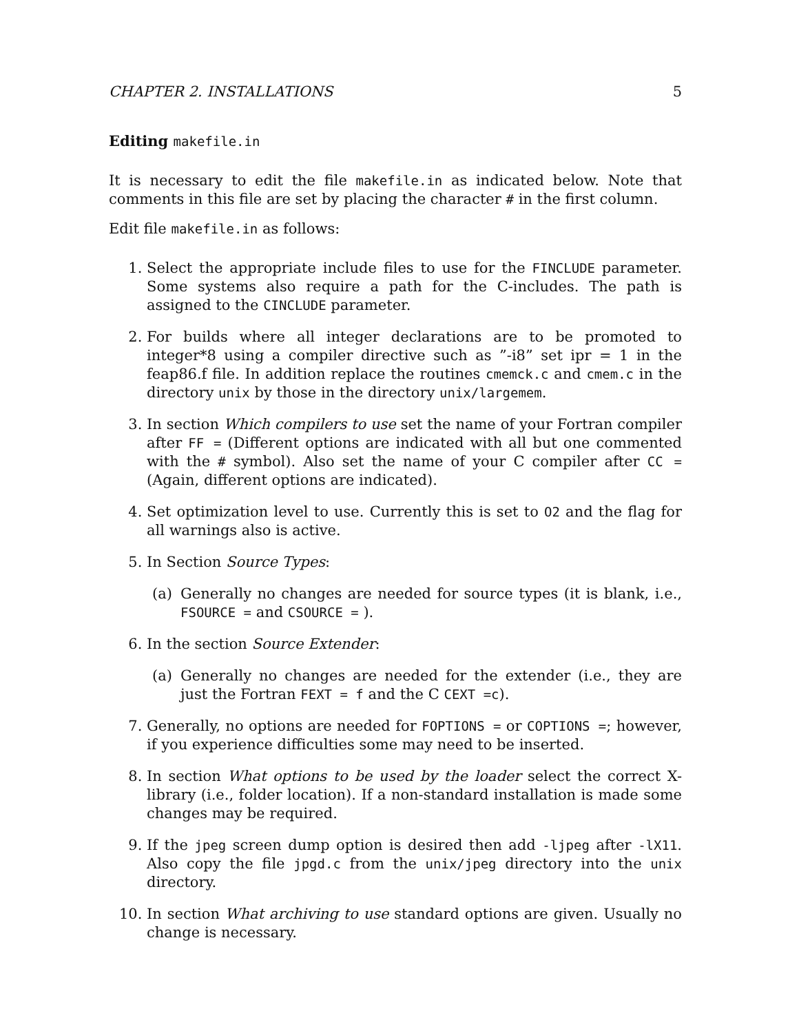CHAPTER 2. INSTALLATIONS 5
Editing makefile.in
It is necessary to edit the file makefile.in as indicated below. Note that comments in this file are set by placing the character # in the first column.
Edit file makefile.in as follows:
1. Select the appropriate include files to use for the FINCLUDE parameter. Some systems also require a path for the C-includes. The path is assigned to the CINCLUDE parameter.
2. For builds where all integer declarations are to be promoted to integer*8 using a compiler directive such as ”-i8” set ipr = 1 in the feap86.f file. In addition replace the routines cmemck.c and cmem.c in the directory unix by those in the directory unix/largemem.
3. In section Which compilers to use set the name of your Fortran compiler after FF = (Different options are indicated with all but one commented with the # symbol). Also set the name of your C compiler after CC = (Again, different options are indicated).
4. Set optimization level to use. Currently this is set to O2 and the flag for all warnings also is active.
5. In Section Source Types:
(a) Generally no changes are needed for source types (it is blank, i.e., FSOURCE = and CSOURCE = ).
6. In the section Source Extender:
(a) Generally no changes are needed for the extender (i.e., they are just the Fortran FEXT = f and the C CEXT =c).
7. Generally, no options are needed for FOPTIONS = or COPTIONS =; however, if you experience difficulties some may need to be inserted.
8. In section What options to be used by the loader select the correct X-library (i.e., folder location). If a non-standard installation is made some changes may be required.
9. If the jpeg screen dump option is desired then add -ljpeg after -lX11. Also copy the file jpgd.c from the unix/jpeg directory into the unix directory.
10. In section What archiving to use standard options are given. Usually no change is necessary.